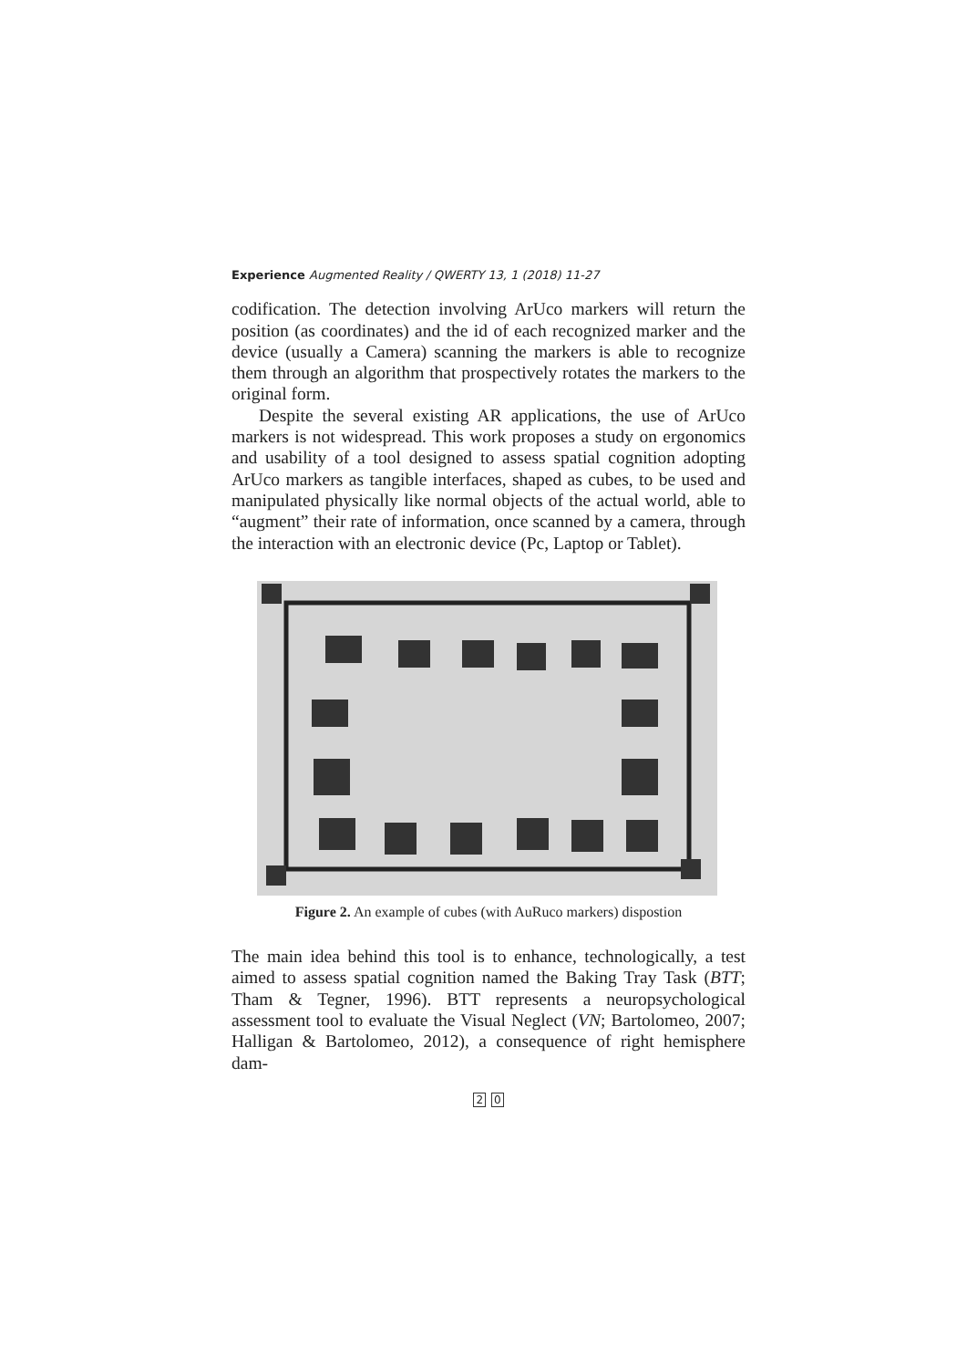Experience Augmented Reality / QWERTY 13, 1 (2018) 11-27
codification. The detection involving ArUco markers will return the position (as coordinates) and the id of each recognized marker and the device (usually a Camera) scanning the markers is able to recognize them through an algorithm that prospectively rotates the markers to the original form.
Despite the several existing AR applications, the use of ArUco markers is not widespread. This work proposes a study on ergonomics and usability of a tool designed to assess spatial cognition adopting ArUco markers as tangible interfaces, shaped as cubes, to be used and manipulated physically like normal objects of the actual world, able to “augment” their rate of information, once scanned by a camera, through the interaction with an electronic device (Pc, Laptop or Tablet).
Figure 2. An example of cubes (with AuRuco markers) dispostion
The main idea behind this tool is to enhance, technologically, a test aimed to assess spatial cognition named the Baking Tray Task (BTT; Tham & Tegner, 1996). BTT represents a neuropsychological assessment tool to evaluate the Visual Neglect (VN; Bartolomeo, 2007; Halligan & Bartolomeo, 2012), a consequence of right hemisphere dam-
2 0